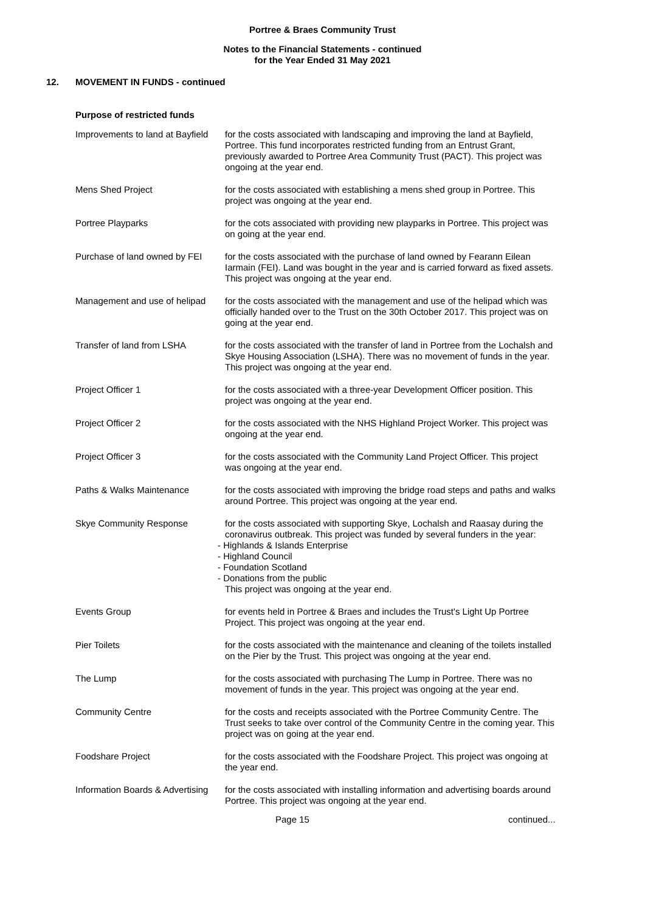Portree & Braes Community Trust
Notes to the Financial Statements - continued
for the Year Ended 31 May 2021
12. MOVEMENT IN FUNDS - continued
Purpose of restricted funds
| Improvements to land at Bayfield | for the costs associated with landscaping and improving the land at Bayfield, Portree. This fund incorporates restricted funding from an Entrust Grant, previously awarded to Portree Area Community Trust (PACT). This project was ongoing at the year end. |
| Mens Shed Project | for the costs associated with establishing a mens shed group in Portree. This project was ongoing at the year end. |
| Portree Playparks | for the cots associated with providing new playparks in Portree. This project was on going at the year end. |
| Purchase of land owned by FEI | for the costs associated with the purchase of land owned by Fearann Eilean Iarmain (FEI). Land was bought in the year and is carried forward as fixed assets. This project was ongoing at the year end. |
| Management and use of helipad | for the costs associated with the management and use of the helipad which was officially handed over to the Trust on the 30th October 2017. This project was on going at the year end. |
| Transfer of land from LSHA | for the costs associated with the transfer of land in Portree from the Lochalsh and Skye Housing Association (LSHA). There was no movement of funds in the year. This project was ongoing at the year end. |
| Project Officer 1 | for the costs associated with a three-year Development Officer position. This project was ongoing at the year end. |
| Project Officer 2 | for the costs associated with the NHS Highland Project Worker. This project was ongoing at the year end. |
| Project Officer 3 | for the costs associated with the Community Land Project Officer. This project was ongoing at the year end. |
| Paths & Walks Maintenance | for the costs associated with improving the bridge road steps and paths and walks around Portree. This project was ongoing at the year end. |
| Skye Community Response | for the costs associated with supporting Skye, Lochalsh and Raasay during the coronavirus outbreak. This project was funded by several funders in the year: - Highlands & Islands Enterprise - Highland Council - Foundation Scotland - Donations from the public This project was ongoing at the year end. |
| Events Group | for events held in Portree & Braes and includes the Trust's Light Up Portree Project. This project was ongoing at the year end. |
| Pier Toilets | for the costs associated with the maintenance and cleaning of the toilets installed on the Pier by the Trust. This project was ongoing at the year end. |
| The Lump | for the costs associated with purchasing The Lump in Portree. There was no movement of funds in the year. This project was ongoing at the year end. |
| Community Centre | for the costs and receipts associated with the Portree Community Centre. The Trust seeks to take over control of the Community Centre in the coming year. This project was on going at the year end. |
| Foodshare Project | for the costs associated with the Foodshare Project. This project was ongoing at the year end. |
| Information Boards & Advertising | for the costs associated with installing information and advertising boards around Portree. This project was ongoing at the year end. |
Page 15 continued...